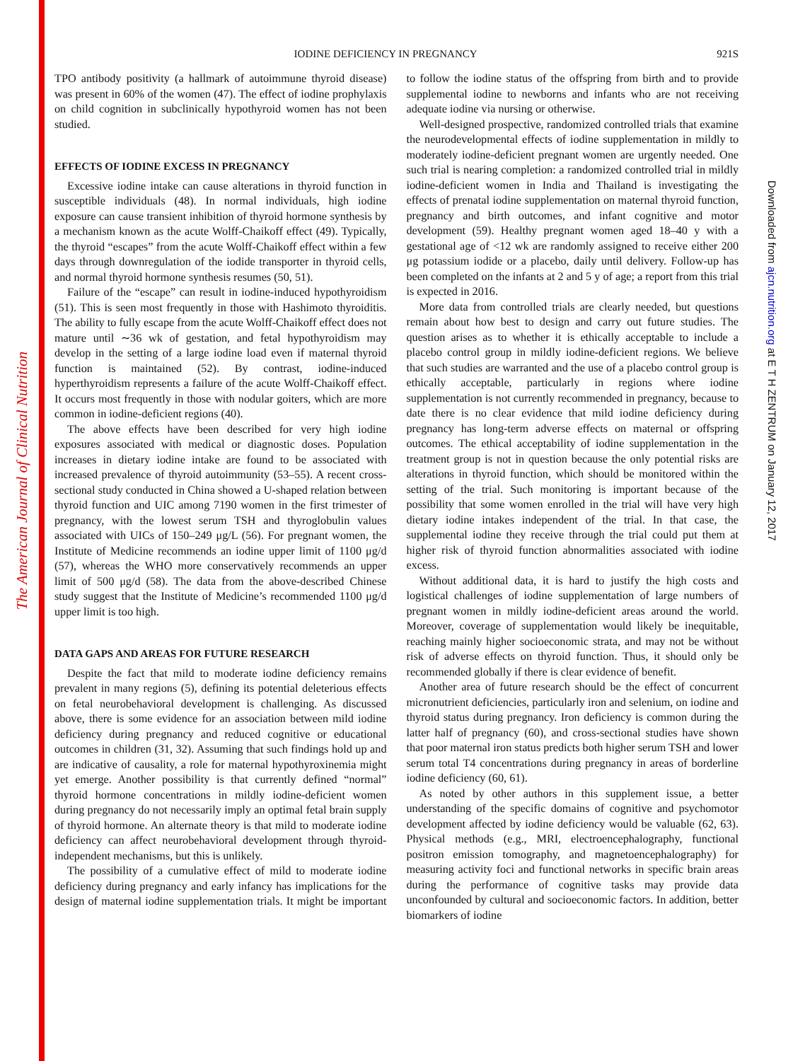The American Journal of Clinical Nutrition
Downloaded from ajcn.nutrition.org at E T H ZENTRUM on January 12, 2017
IODINE DEFICIENCY IN PREGNANCY 921S
TPO antibody positivity (a hallmark of autoimmune thyroid disease) was present in 60% of the women (47). The effect of iodine prophylaxis on child cognition in subclinically hypothyroid women has not been studied.
EFFECTS OF IODINE EXCESS IN PREGNANCY
Excessive iodine intake can cause alterations in thyroid function in susceptible individuals (48). In normal individuals, high iodine exposure can cause transient inhibition of thyroid hormone synthesis by a mechanism known as the acute Wolff-Chaikoff effect (49). Typically, the thyroid “escapes” from the acute Wolff-Chaikoff effect within a few days through downregulation of the iodide transporter in thyroid cells, and normal thyroid hormone synthesis resumes (50, 51).
Failure of the “escape” can result in iodine-induced hypothyroidism (51). This is seen most frequently in those with Hashimoto thyroiditis. The ability to fully escape from the acute Wolff-Chaikoff effect does not mature until ∼36 wk of gestation, and fetal hypothyroidism may develop in the setting of a large iodine load even if maternal thyroid function is maintained (52). By contrast, iodine-induced hyperthyroidism represents a failure of the acute Wolff-Chaikoff effect. It occurs most frequently in those with nodular goiters, which are more common in iodine-deficient regions (40).
The above effects have been described for very high iodine exposures associated with medical or diagnostic doses. Population increases in dietary iodine intake are found to be associated with increased prevalence of thyroid autoimmunity (53–55). A recent cross-sectional study conducted in China showed a U-shaped relation between thyroid function and UIC among 7190 women in the first trimester of pregnancy, with the lowest serum TSH and thyroglobulin values associated with UICs of 150–249 μg/L (56). For pregnant women, the Institute of Medicine recommends an iodine upper limit of 1100 μg/d (57), whereas the WHO more conservatively recommends an upper limit of 500 μg/d (58). The data from the above-described Chinese study suggest that the Institute of Medicine’s recommended 1100 μg/d upper limit is too high.
DATA GAPS AND AREAS FOR FUTURE RESEARCH
Despite the fact that mild to moderate iodine deficiency remains prevalent in many regions (5), defining its potential deleterious effects on fetal neurobehavioral development is challenging. As discussed above, there is some evidence for an association between mild iodine deficiency during pregnancy and reduced cognitive or educational outcomes in children (31, 32). Assuming that such findings hold up and are indicative of causality, a role for maternal hypothyroxinemia might yet emerge. Another possibility is that currently defined “normal” thyroid hormone concentrations in mildly iodine-deficient women during pregnancy do not necessarily imply an optimal fetal brain supply of thyroid hormone. An alternate theory is that mild to moderate iodine deficiency can affect neurobehavioral development through thyroid-independent mechanisms, but this is unlikely.
The possibility of a cumulative effect of mild to moderate iodine deficiency during pregnancy and early infancy has implications for the design of maternal iodine supplementation trials. It might be important to follow the iodine status of the offspring from birth and to provide supplemental iodine to newborns and infants who are not receiving adequate iodine via nursing or otherwise.
Well-designed prospective, randomized controlled trials that examine the neurodevelopmental effects of iodine supplementation in mildly to moderately iodine-deficient pregnant women are urgently needed. One such trial is nearing completion: a randomized controlled trial in mildly iodine-deficient women in India and Thailand is investigating the effects of prenatal iodine supplementation on maternal thyroid function, pregnancy and birth outcomes, and infant cognitive and motor development (59). Healthy pregnant women aged 18–40 y with a gestational age of <12 wk are randomly assigned to receive either 200 μg potassium iodide or a placebo, daily until delivery. Follow-up has been completed on the infants at 2 and 5 y of age; a report from this trial is expected in 2016.
More data from controlled trials are clearly needed, but questions remain about how best to design and carry out future studies. The question arises as to whether it is ethically acceptable to include a placebo control group in mildly iodine-deficient regions. We believe that such studies are warranted and the use of a placebo control group is ethically acceptable, particularly in regions where iodine supplementation is not currently recommended in pregnancy, because to date there is no clear evidence that mild iodine deficiency during pregnancy has long-term adverse effects on maternal or offspring outcomes. The ethical acceptability of iodine supplementation in the treatment group is not in question because the only potential risks are alterations in thyroid function, which should be monitored within the setting of the trial. Such monitoring is important because of the possibility that some women enrolled in the trial will have very high dietary iodine intakes independent of the trial. In that case, the supplemental iodine they receive through the trial could put them at higher risk of thyroid function abnormalities associated with iodine excess.
Without additional data, it is hard to justify the high costs and logistical challenges of iodine supplementation of large numbers of pregnant women in mildly iodine-deficient areas around the world. Moreover, coverage of supplementation would likely be inequitable, reaching mainly higher socioeconomic strata, and may not be without risk of adverse effects on thyroid function. Thus, it should only be recommended globally if there is clear evidence of benefit.
Another area of future research should be the effect of concurrent micronutrient deficiencies, particularly iron and selenium, on iodine and thyroid status during pregnancy. Iron deficiency is common during the latter half of pregnancy (60), and cross-sectional studies have shown that poor maternal iron status predicts both higher serum TSH and lower serum total T4 concentrations during pregnancy in areas of borderline iodine deficiency (60, 61).
As noted by other authors in this supplement issue, a better understanding of the specific domains of cognitive and psychomotor development affected by iodine deficiency would be valuable (62, 63). Physical methods (e.g., MRI, electroencephalography, functional positron emission tomography, and magnetoencephalography) for measuring activity foci and functional networks in specific brain areas during the performance of cognitive tasks may provide data unconfounded by cultural and socioeconomic factors. In addition, better biomarkers of iodine